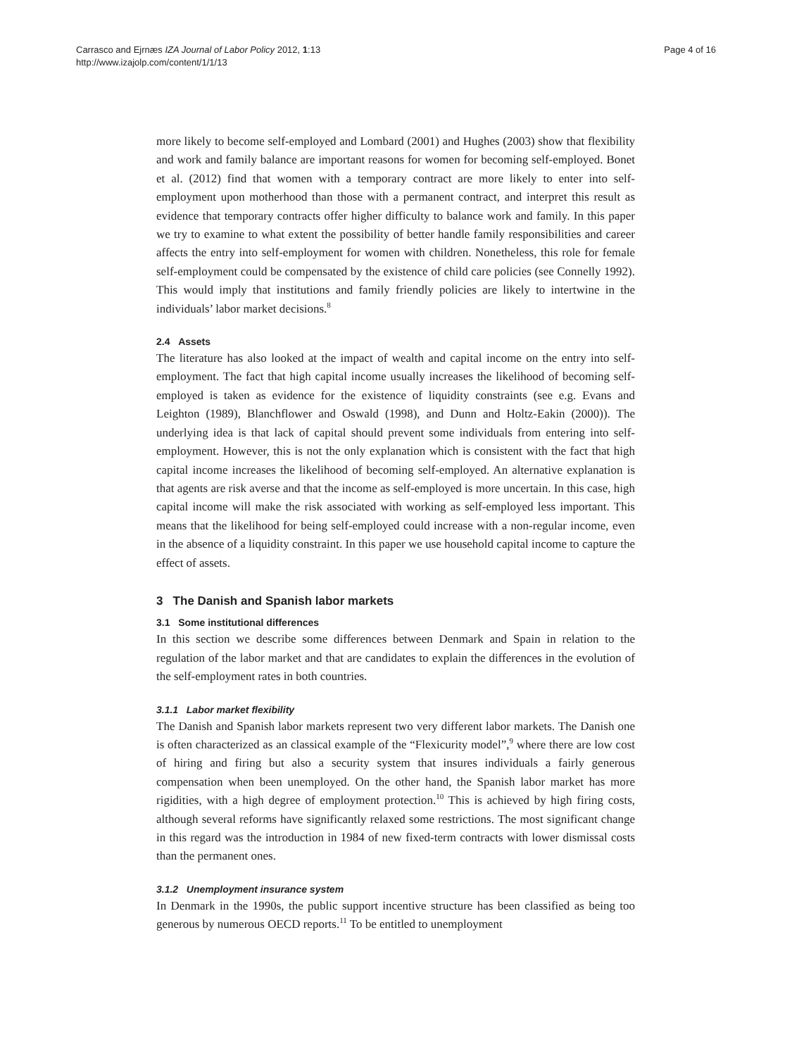Carrasco and Ejrnæs IZA Journal of Labor Policy 2012, 1:13
http://www.izajolp.com/content/1/1/13
Page 4 of 16
more likely to become self-employed and Lombard (2001) and Hughes (2003) show that flexibility and work and family balance are important reasons for women for becoming self-employed. Bonet et al. (2012) find that women with a temporary contract are more likely to enter into self-employment upon motherhood than those with a permanent contract, and interpret this result as evidence that temporary contracts offer higher difficulty to balance work and family. In this paper we try to examine to what extent the possibility of better handle family responsibilities and career affects the entry into self-employment for women with children. Nonetheless, this role for female self-employment could be compensated by the existence of child care policies (see Connelly 1992). This would imply that institutions and family friendly policies are likely to intertwine in the individuals’ labor market decisions.<sup>8</sup>
2.4 Assets
The literature has also looked at the impact of wealth and capital income on the entry into self-employment. The fact that high capital income usually increases the likelihood of becoming self-employed is taken as evidence for the existence of liquidity constraints (see e.g. Evans and Leighton (1989), Blanchflower and Oswald (1998), and Dunn and Holtz-Eakin (2000)). The underlying idea is that lack of capital should prevent some individuals from entering into self-employment. However, this is not the only explanation which is consistent with the fact that high capital income increases the likelihood of becoming self-employed. An alternative explanation is that agents are risk averse and that the income as self-employed is more uncertain. In this case, high capital income will make the risk associated with working as self-employed less important. This means that the likelihood for being self-employed could increase with a non-regular income, even in the absence of a liquidity constraint. In this paper we use household capital income to capture the effect of assets.
3 The Danish and Spanish labor markets
3.1 Some institutional differences
In this section we describe some differences between Denmark and Spain in relation to the regulation of the labor market and that are candidates to explain the differences in the evolution of the self-employment rates in both countries.
3.1.1 Labor market flexibility
The Danish and Spanish labor markets represent two very different labor markets. The Danish one is often characterized as an classical example of the “Flexicurity model”,<sup>9</sup> where there are low cost of hiring and firing but also a security system that insures individuals a fairly generous compensation when been unemployed. On the other hand, the Spanish labor market has more rigidities, with a high degree of employment protection.<sup>10</sup> This is achieved by high firing costs, although several reforms have significantly relaxed some restrictions. The most significant change in this regard was the introduction in 1984 of new fixed-term contracts with lower dismissal costs than the permanent ones.
3.1.2 Unemployment insurance system
In Denmark in the 1990s, the public support incentive structure has been classified as being too generous by numerous OECD reports.<sup>11</sup> To be entitled to unemployment